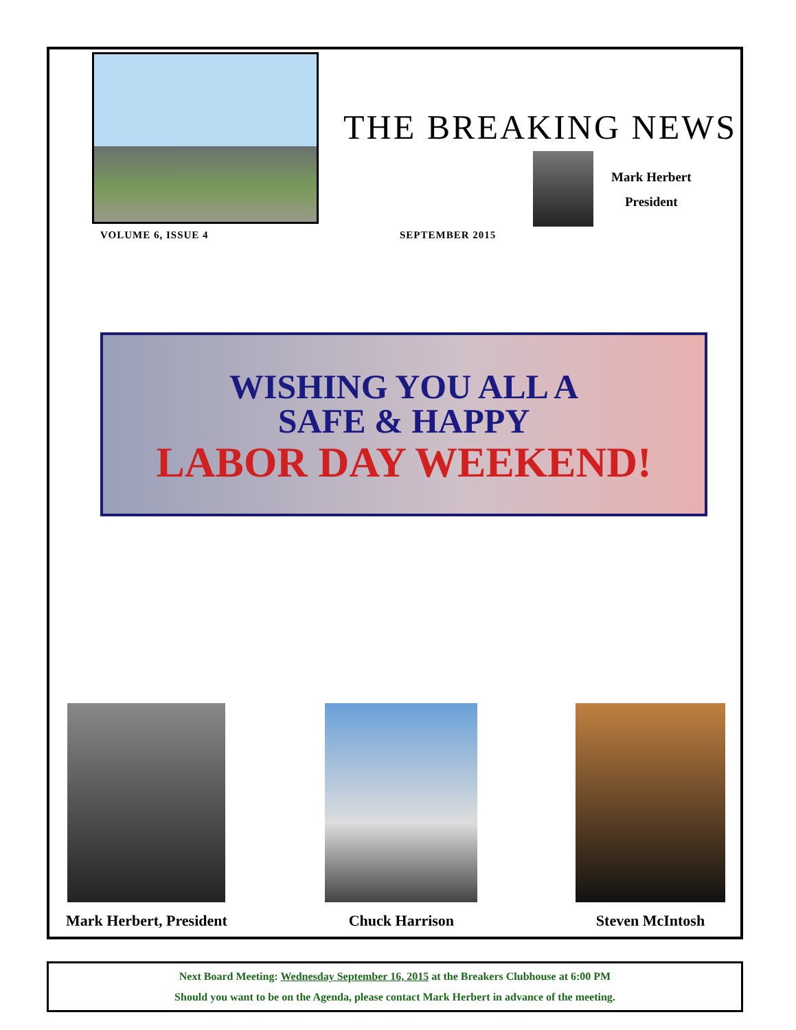THE BREAKING NEWS
Mark Herbert
President
VOLUME 6, ISSUE 4 SEPTEMBER 2015
WISHING YOU ALL A
SAFE & HAPPY
LABOR DAY WEEKEND!
Mark Herbert, President Chuck Harrison Steven McIntosh
Next Board Meeting: Wednesday September 16, 2015 at the Breakers Clubhouse at 6:00 PM
Should you want to be on the Agenda, please contact Mark Herbert in advance of the meeting.